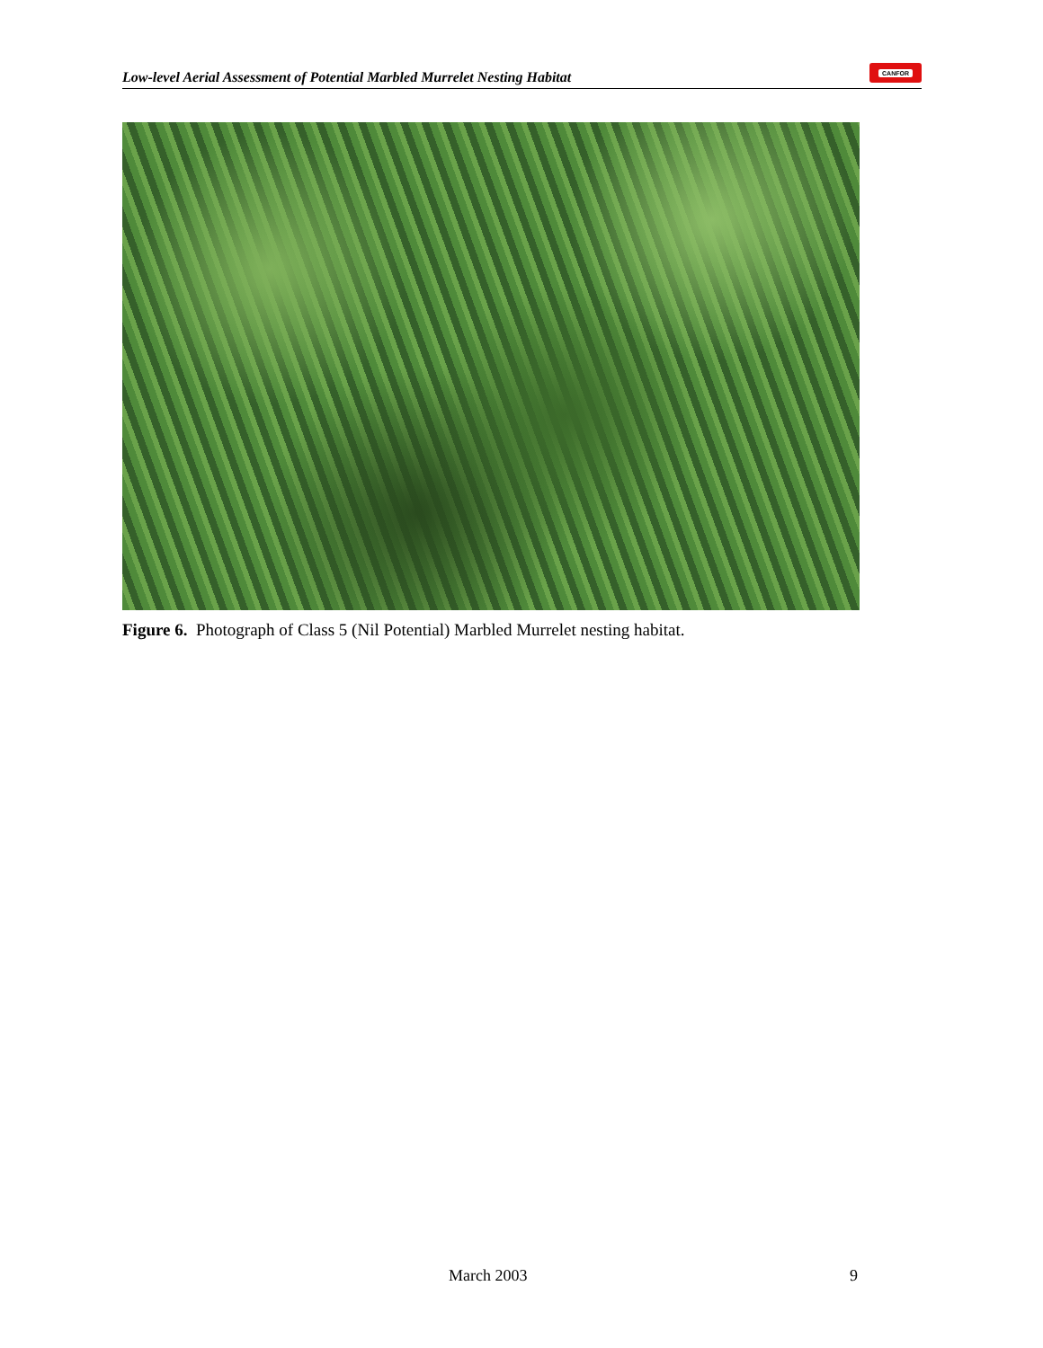Low-level Aerial Assessment of Potential Marbled Murrelet Nesting Habitat
CANFOR
Figure 6. Photograph of Class 5 (Nil Potential) Marbled Murrelet nesting habitat.
March 2003 9